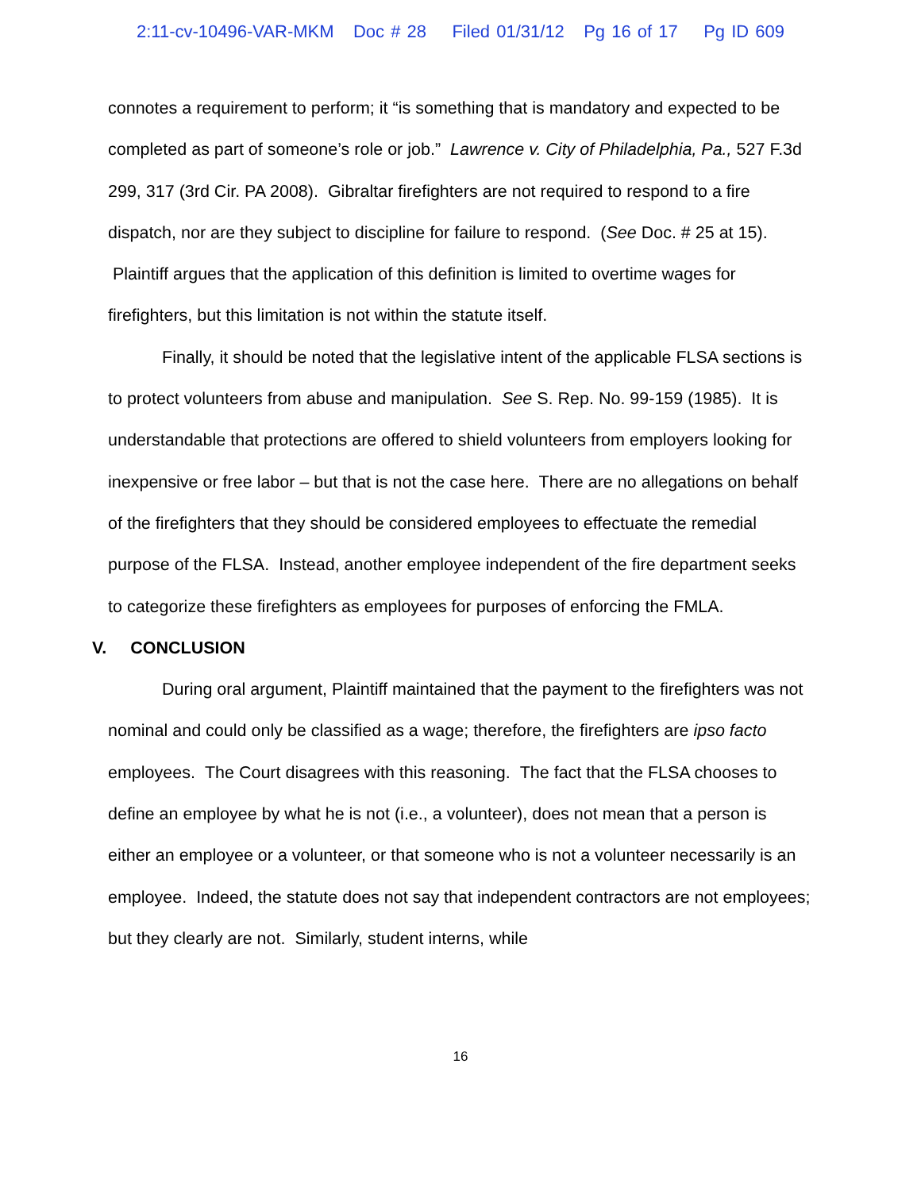2:11-cv-10496-VAR-MKM Doc # 28 Filed 01/31/12 Pg 16 of 17 Pg ID 609
connotes a requirement to perform; it “is something that is mandatory and expected to be completed as part of someone’s role or job.” Lawrence v. City of Philadelphia, Pa., 527 F.3d 299, 317 (3rd Cir. PA 2008). Gibraltar firefighters are not required to respond to a fire dispatch, nor are they subject to discipline for failure to respond. (See Doc. # 25 at 15). Plaintiff argues that the application of this definition is limited to overtime wages for firefighters, but this limitation is not within the statute itself.
Finally, it should be noted that the legislative intent of the applicable FLSA sections is to protect volunteers from abuse and manipulation. See S. Rep. No. 99-159 (1985). It is understandable that protections are offered to shield volunteers from employers looking for inexpensive or free labor – but that is not the case here. There are no allegations on behalf of the firefighters that they should be considered employees to effectuate the remedial purpose of the FLSA. Instead, another employee independent of the fire department seeks to categorize these firefighters as employees for purposes of enforcing the FMLA.
V. CONCLUSION
During oral argument, Plaintiff maintained that the payment to the firefighters was not nominal and could only be classified as a wage; therefore, the firefighters are ipso facto employees. The Court disagrees with this reasoning. The fact that the FLSA chooses to define an employee by what he is not (i.e., a volunteer), does not mean that a person is either an employee or a volunteer, or that someone who is not a volunteer necessarily is an employee. Indeed, the statute does not say that independent contractors are not employees; but they clearly are not. Similarly, student interns, while
16